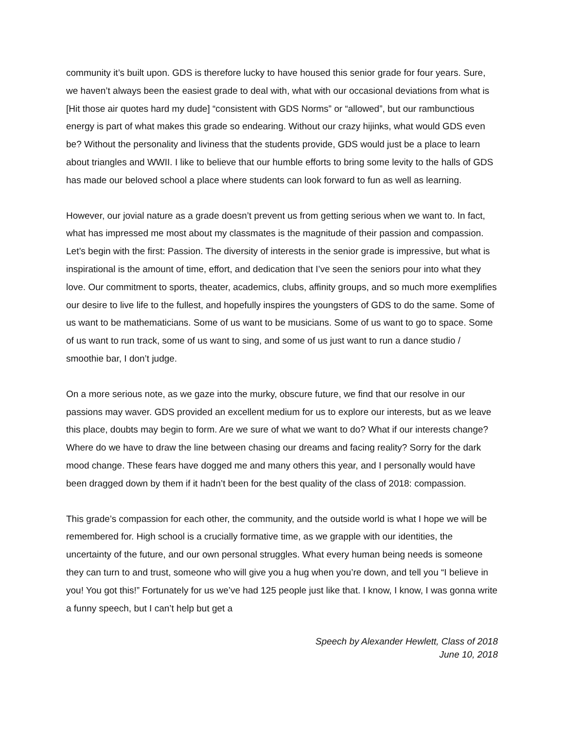community it’s built upon. GDS is therefore lucky to have housed this senior grade for four years. Sure, we haven’t always been the easiest grade to deal with, what with our occasional deviations from what is [Hit those air quotes hard my dude] “consistent with GDS Norms” or “allowed”, but our rambunctious energy is part of what makes this grade so endearing. Without our crazy hijinks, what would GDS even be? Without the personality and liviness that the students provide, GDS would just be a place to learn about triangles and WWII. I like to believe that our humble efforts to bring some levity to the halls of GDS has made our beloved school a place where students can look forward to fun as well as learning.
However, our jovial nature as a grade doesn’t prevent us from getting serious when we want to. In fact, what has impressed me most about my classmates is the magnitude of their passion and compassion. Let’s begin with the first: Passion. The diversity of interests in the senior grade is impressive, but what is inspirational is the amount of time, effort, and dedication that I’ve seen the seniors pour into what they love. Our commitment to sports, theater, academics, clubs, affinity groups, and so much more exemplifies our desire to live life to the fullest, and hopefully inspires the youngsters of GDS to do the same. Some of us want to be mathematicians. Some of us want to be musicians. Some of us want to go to space. Some of us want to run track, some of us want to sing, and some of us just want to run a dance studio / smoothie bar, I don’t judge.
On a more serious note, as we gaze into the murky, obscure future, we find that our resolve in our passions may waver. GDS provided an excellent medium for us to explore our interests, but as we leave this place, doubts may begin to form. Are we sure of what we want to do? What if our interests change? Where do we have to draw the line between chasing our dreams and facing reality? Sorry for the dark mood change. These fears have dogged me and many others this year, and I personally would have been dragged down by them if it hadn’t been for the best quality of the class of 2018: compassion.
This grade’s compassion for each other, the community, and the outside world is what I hope we will be remembered for. High school is a crucially formative time, as we grapple with our identities, the uncertainty of the future, and our own personal struggles. What every human being needs is someone they can turn to and trust, someone who will give you a hug when you’re down, and tell you “I believe in you! You got this!” Fortunately for us we’ve had 125 people just like that. I know, I know, I was gonna write a funny speech, but I can’t help but get a
Speech by Alexander Hewlett, Class of 2018
June 10, 2018